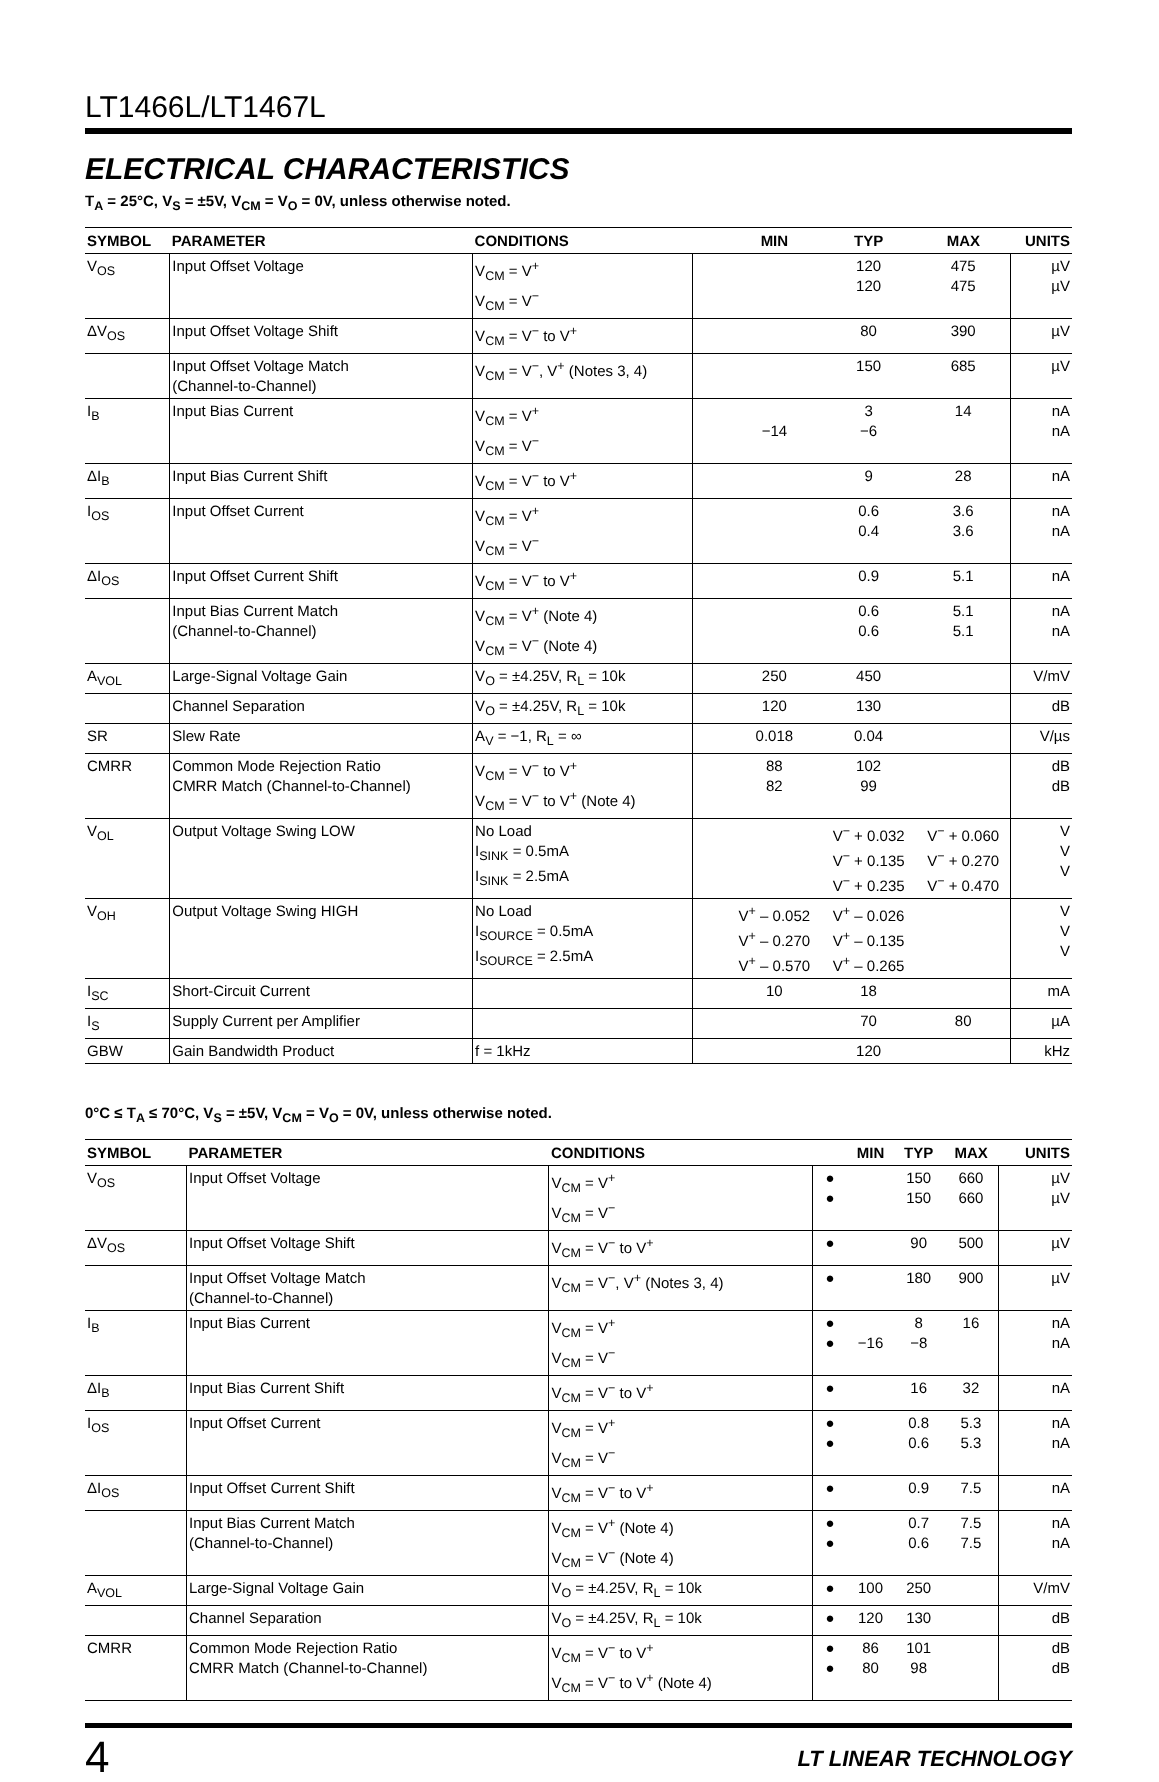LT1466L/LT1467L
ELECTRICAL CHARACTERISTICS
T<sub>A</sub> = 25°C, V<sub>S</sub> = ±5V, V<sub>CM</sub> = V<sub>O</sub> = 0V, unless otherwise noted.
| SYMBOL | PARAMETER | CONDITIONS | | MIN | TYP | MAX | UNITS |
| --- | --- | --- | --- | --- | --- | --- | --- |
| V<sub>OS</sub> | Input Offset Voltage | V<sub>CM</sub> = V<sup>+</sup> V<sub>CM</sub> = V<sup>−</sup> | | | 120 120 | 475 475 | µV µV |
| ΔV<sub>OS</sub> | Input Offset Voltage Shift | V<sub>CM</sub> = V<sup>−</sup> to V<sup>+</sup> | | | 80 | 390 | µV |
| | Input Offset Voltage Match (Channel-to-Channel) | V<sub>CM</sub> = V<sup>−</sup>, V<sup>+</sup> (Notes 3, 4) | | | 150 | 685 | µV |
| I<sub>B</sub> | Input Bias Current | V<sub>CM</sub> = V<sup>+</sup> V<sub>CM</sub> = V<sup>−</sup> | | −14 | 3 −6 | 14 | nA nA |
| ΔI<sub>B</sub> | Input Bias Current Shift | V<sub>CM</sub> = V<sup>−</sup> to V<sup>+</sup> | | | 9 | 28 | nA |
| I<sub>OS</sub> | Input Offset Current | V<sub>CM</sub> = V<sup>+</sup> V<sub>CM</sub> = V<sup>−</sup> | | | 0.6 0.4 | 3.6 3.6 | nA nA |
| ΔI<sub>OS</sub> | Input Offset Current Shift | V<sub>CM</sub> = V<sup>−</sup> to V<sup>+</sup> | | | 0.9 | 5.1 | nA |
| | Input Bias Current Match (Channel-to-Channel) | V<sub>CM</sub> = V<sup>+</sup> (Note 4) V<sub>CM</sub> = V<sup>−</sup> (Note 4) | | | 0.6 0.6 | 5.1 5.1 | nA nA |
| A<sub>VOL</sub> | Large-Signal Voltage Gain | V<sub>O</sub> = ±4.25V, R<sub>L</sub> = 10k | | 250 | 450 | | V/mV |
| | Channel Separation | V<sub>O</sub> = ±4.25V, R<sub>L</sub> = 10k | | 120 | 130 | | dB |
| SR | Slew Rate | A<sub>V</sub> = −1, R<sub>L</sub> = ∞ | | 0.018 | 0.04 | | V/µs |
| CMRR | Common Mode Rejection Ratio CMRR Match (Channel-to-Channel) | V<sub>CM</sub> = V<sup>−</sup> to V<sup>+</sup> V<sub>CM</sub> = V<sup>−</sup> to V<sup>+</sup> (Note 4) | | 88 82 | 102 99 | | dB dB |
| V<sub>OL</sub> | Output Voltage Swing LOW | No Load I<sub>SINK</sub> = 0.5mA I<sub>SINK</sub> = 2.5mA | | | V<sup>−</sup> + 0.032 V<sup>−</sup> + 0.135 V<sup>−</sup> + 0.235 | V<sup>−</sup> + 0.060 V<sup>−</sup> + 0.270 V<sup>−</sup> + 0.470 | V V V |
| V<sub>OH</sub> | Output Voltage Swing HIGH | No Load I<sub>SOURCE</sub> = 0.5mA I<sub>SOURCE</sub> = 2.5mA | | V<sup>+</sup> – 0.052 V<sup>+</sup> – 0.270 V<sup>+</sup> – 0.570 | V<sup>+</sup> – 0.026 V<sup>+</sup> – 0.135 V<sup>+</sup> – 0.265 | | V V V |
| I<sub>SC</sub> | Short-Circuit Current | | | 10 | 18 | | mA |
| I<sub>S</sub> | Supply Current per Amplifier | | | | 70 | 80 | µA |
| GBW | Gain Bandwidth Product | f = 1kHz | | | 120 | | kHz |
0°C ≤ T<sub>A</sub> ≤ 70°C, V<sub>S</sub> = ±5V, V<sub>CM</sub> = V<sub>O</sub> = 0V, unless otherwise noted.
| SYMBOL | PARAMETER | CONDITIONS | | MIN | TYP | MAX | UNITS |
| --- | --- | --- | --- | --- | --- | --- | --- |
| V<sub>OS</sub> | Input Offset Voltage | V<sub>CM</sub> = V<sup>+</sup> V<sub>CM</sub> = V<sup>−</sup> | ● ● | | 150 150 | 660 660 | µV µV |
| ΔV<sub>OS</sub> | Input Offset Voltage Shift | V<sub>CM</sub> = V<sup>−</sup> to V<sup>+</sup> | ● | | 90 | 500 | µV |
| | Input Offset Voltage Match (Channel-to-Channel) | V<sub>CM</sub> = V<sup>−</sup>, V<sup>+</sup> (Notes 3, 4) | ● | | 180 | 900 | µV |
| I<sub>B</sub> | Input Bias Current | V<sub>CM</sub> = V<sup>+</sup> V<sub>CM</sub> = V<sup>−</sup> | ● ● | −16 | 8 −8 | 16 | nA nA |
| ΔI<sub>B</sub> | Input Bias Current Shift | V<sub>CM</sub> = V<sup>−</sup> to V<sup>+</sup> | ● | | 16 | 32 | nA |
| I<sub>OS</sub> | Input Offset Current | V<sub>CM</sub> = V<sup>+</sup> V<sub>CM</sub> = V<sup>−</sup> | ● ● | | 0.8 0.6 | 5.3 5.3 | nA nA |
| ΔI<sub>OS</sub> | Input Offset Current Shift | V<sub>CM</sub> = V<sup>−</sup> to V<sup>+</sup> | ● | | 0.9 | 7.5 | nA |
| | Input Bias Current Match (Channel-to-Channel) | V<sub>CM</sub> = V<sup>+</sup> (Note 4) V<sub>CM</sub> = V<sup>−</sup> (Note 4) | ● ● | | 0.7 0.6 | 7.5 7.5 | nA nA |
| A<sub>VOL</sub> | Large-Signal Voltage Gain | V<sub>O</sub> = ±4.25V, R<sub>L</sub> = 10k | ● | 100 | 250 | | V/mV |
| | Channel Separation | V<sub>O</sub> = ±4.25V, R<sub>L</sub> = 10k | ● | 120 | 130 | | dB |
| CMRR | Common Mode Rejection Ratio CMRR Match (Channel-to-Channel) | V<sub>CM</sub> = V<sup>−</sup> to V<sup>+</sup> V<sub>CM</sub> = V<sup>−</sup> to V<sup>+</sup> (Note 4) | ● ● | 86 80 | 101 98 | | dB dB |
4 LT LINEAR TECHNOLOGY